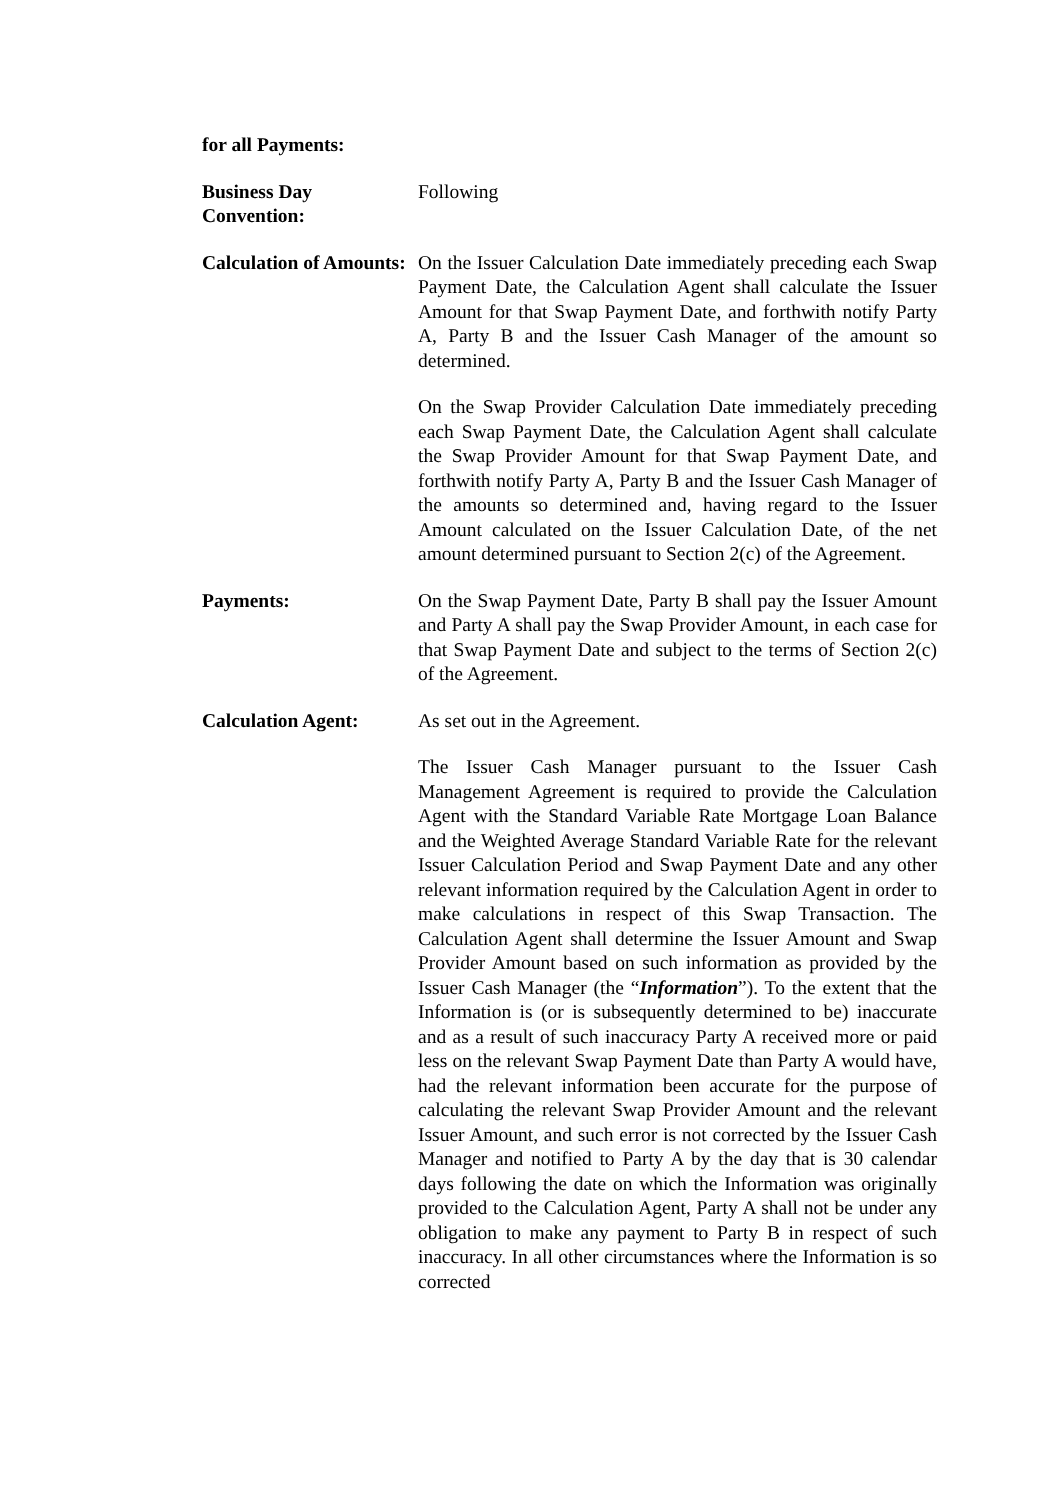for all Payments:
Business Day Convention:
Following
Calculation of Amounts:
On the Issuer Calculation Date immediately preceding each Swap Payment Date, the Calculation Agent shall calculate the Issuer Amount for that Swap Payment Date, and forthwith notify Party A, Party B and the Issuer Cash Manager of the amount so determined.
On the Swap Provider Calculation Date immediately preceding each Swap Payment Date, the Calculation Agent shall calculate the Swap Provider Amount for that Swap Payment Date, and forthwith notify Party A, Party B and the Issuer Cash Manager of the amounts so determined and, having regard to the Issuer Amount calculated on the Issuer Calculation Date, of the net amount determined pursuant to Section 2(c) of the Agreement.
Payments: On the Swap Payment Date, Party B shall pay the Issuer Amount and Party A shall pay the Swap Provider Amount, in each case for that Swap Payment Date and subject to the terms of Section 2(c) of the Agreement.
Calculation Agent: As set out in the Agreement.
The Issuer Cash Manager pursuant to the Issuer Cash Management Agreement is required to provide the Calculation Agent with the Standard Variable Rate Mortgage Loan Balance and the Weighted Average Standard Variable Rate for the relevant Issuer Calculation Period and Swap Payment Date and any other relevant information required by the Calculation Agent in order to make calculations in respect of this Swap Transaction. The Calculation Agent shall determine the Issuer Amount and Swap Provider Amount based on such information as provided by the Issuer Cash Manager (the “Information”). To the extent that the Information is (or is subsequently determined to be) inaccurate and as a result of such inaccuracy Party A received more or paid less on the relevant Swap Payment Date than Party A would have, had the relevant information been accurate for the purpose of calculating the relevant Swap Provider Amount and the relevant Issuer Amount, and such error is not corrected by the Issuer Cash Manager and notified to Party A by the day that is 30 calendar days following the date on which the Information was originally provided to the Calculation Agent, Party A shall not be under any obligation to make any payment to Party B in respect of such inaccuracy. In all other circumstances where the Information is so corrected